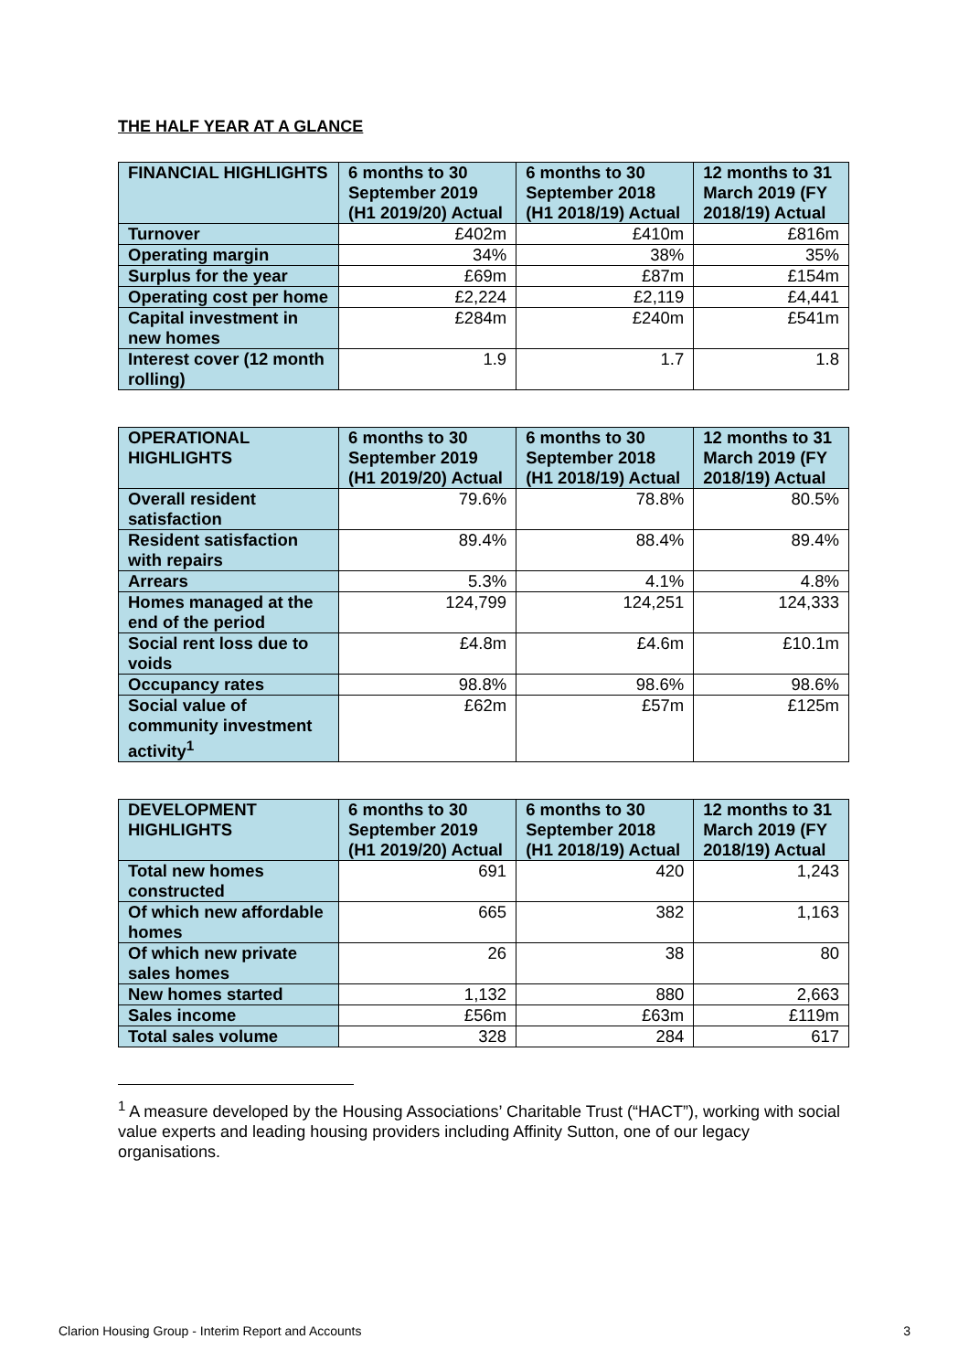THE HALF YEAR AT A GLANCE
| FINANCIAL HIGHLIGHTS | 6 months to 30 September 2019 (H1 2019/20) Actual | 6 months to 30 September 2018 (H1 2018/19) Actual | 12 months to 31 March 2019 (FY 2018/19) Actual |
| --- | --- | --- | --- |
| Turnover | £402m | £410m | £816m |
| Operating margin | 34% | 38% | 35% |
| Surplus for the year | £69m | £87m | £154m |
| Operating cost per home | £2,224 | £2,119 | £4,441 |
| Capital investment in new homes | £284m | £240m | £541m |
| Interest cover (12 month rolling) | 1.9 | 1.7 | 1.8 |
| OPERATIONAL HIGHLIGHTS | 6 months to 30 September 2019 (H1 2019/20) Actual | 6 months to 30 September 2018 (H1 2018/19) Actual | 12 months to 31 March 2019 (FY 2018/19) Actual |
| --- | --- | --- | --- |
| Overall resident satisfaction | 79.6% | 78.8% | 80.5% |
| Resident satisfaction with repairs | 89.4% | 88.4% | 89.4% |
| Arrears | 5.3% | 4.1% | 4.8% |
| Homes managed at the end of the period | 124,799 | 124,251 | 124,333 |
| Social rent loss due to voids | £4.8m | £4.6m | £10.1m |
| Occupancy rates | 98.8% | 98.6% | 98.6% |
| Social value of community investment activity<sup>1</sup> | £62m | £57m | £125m |
| DEVELOPMENT HIGHLIGHTS | 6 months to 30 September 2019 (H1 2019/20) Actual | 6 months to 30 September 2018 (H1 2018/19) Actual | 12 months to 31 March 2019 (FY 2018/19) Actual |
| --- | --- | --- | --- |
| Total new homes constructed | 691 | 420 | 1,243 |
| Of which new affordable homes | 665 | 382 | 1,163 |
| Of which new private sales homes | 26 | 38 | 80 |
| New homes started | 1,132 | 880 | 2,663 |
| Sales income | £56m | £63m | £119m |
| Total sales volume | 328 | 284 | 617 |
<sup>1</sup> A measure developed by the Housing Associations’ Charitable Trust (“HACT”), working with social value experts and leading housing providers including Affinity Sutton, one of our legacy organisations.
Clarion Housing Group - Interim Report and Accounts 3